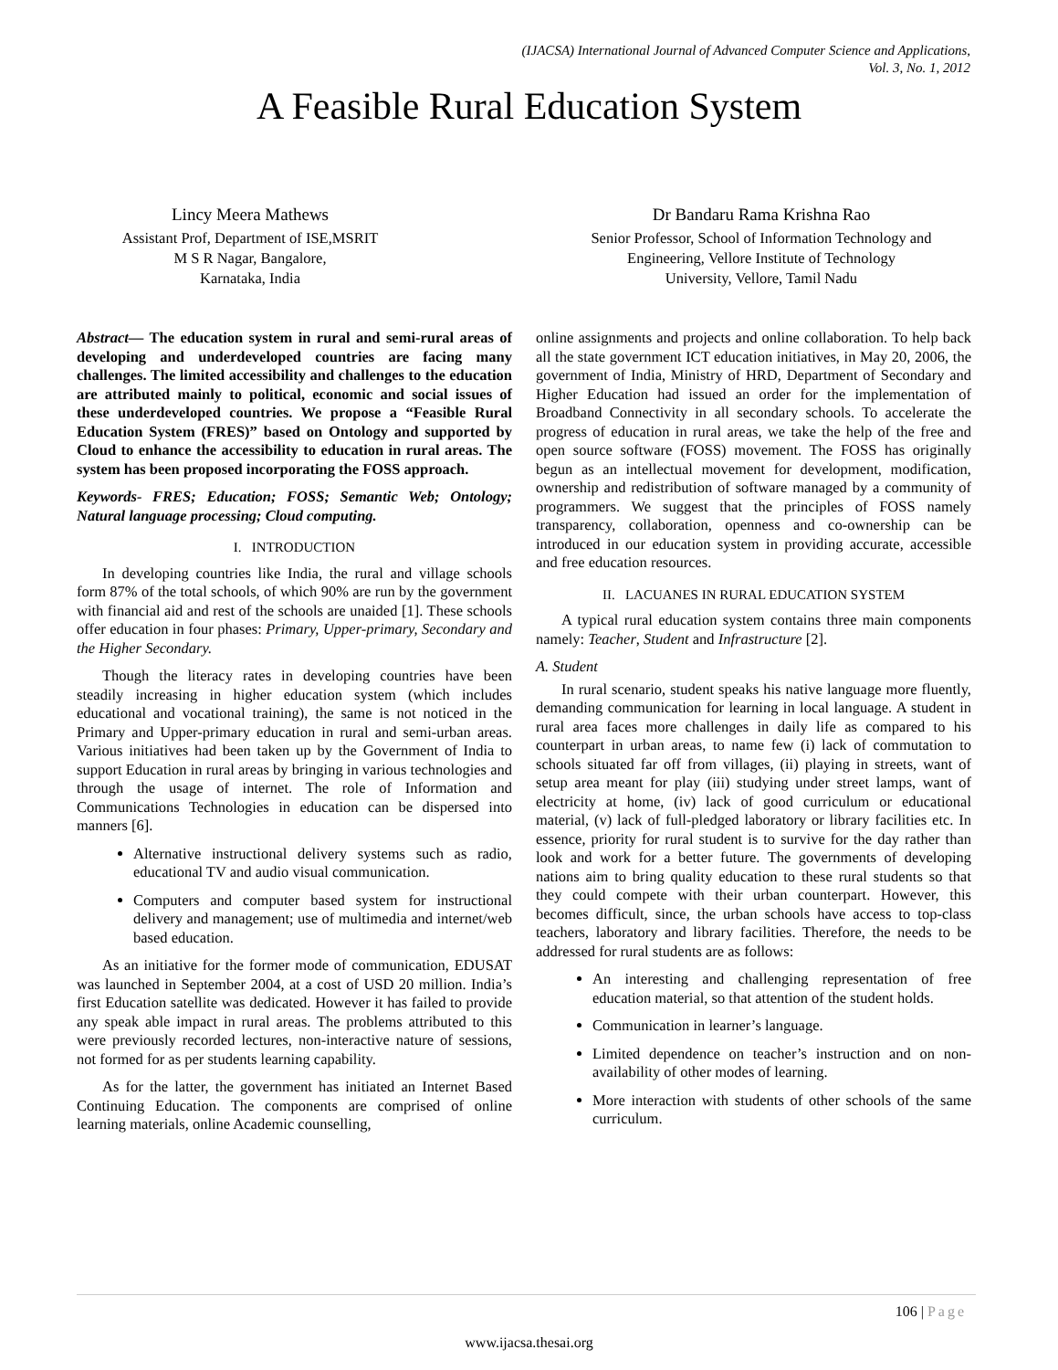(IJACSA) International Journal of Advanced Computer Science and Applications,
Vol. 3, No. 1, 2012
A Feasible Rural Education System
Lincy Meera Mathews
Assistant Prof, Department of ISE,MSRIT
M S R Nagar, Bangalore,
Karnataka, India
Dr Bandaru Rama Krishna Rao
Senior Professor, School of Information Technology and
Engineering, Vellore Institute of Technology
University, Vellore, Tamil Nadu
Abstract— The education system in rural and semi-rural areas of developing and underdeveloped countries are facing many challenges. The limited accessibility and challenges to the education are attributed mainly to political, economic and social issues of these underdeveloped countries. We propose a “Feasible Rural Education System (FRES)” based on Ontology and supported by Cloud to enhance the accessibility to education in rural areas. The system has been proposed incorporating the FOSS approach.
Keywords- FRES; Education; FOSS; Semantic Web; Ontology; Natural language processing; Cloud computing.
I. INTRODUCTION
In developing countries like India, the rural and village schools form 87% of the total schools, of which 90% are run by the government with financial aid and rest of the schools are unaided [1]. These schools offer education in four phases: Primary, Upper-primary, Secondary and the Higher Secondary.
Though the literacy rates in developing countries have been steadily increasing in higher education system (which includes educational and vocational training), the same is not noticed in the Primary and Upper-primary education in rural and semi-urban areas. Various initiatives had been taken up by the Government of India to support Education in rural areas by bringing in various technologies and through the usage of internet. The role of Information and Communications Technologies in education can be dispersed into manners [6].
Alternative instructional delivery systems such as radio, educational TV and audio visual communication.
Computers and computer based system for instructional delivery and management; use of multimedia and internet/web based education.
As an initiative for the former mode of communication, EDUSAT was launched in September 2004, at a cost of USD 20 million. India’s first Education satellite was dedicated. However it has failed to provide any speak able impact in rural areas. The problems attributed to this were previously recorded lectures, non-interactive nature of sessions, not formed for as per students learning capability.
As for the latter, the government has initiated an Internet Based Continuing Education. The components are comprised of online learning materials, online Academic counselling,
online assignments and projects and online collaboration. To help back all the state government ICT education initiatives, in May 20, 2006, the government of India, Ministry of HRD, Department of Secondary and Higher Education had issued an order for the implementation of Broadband Connectivity in all secondary schools. To accelerate the progress of education in rural areas, we take the help of the free and open source software (FOSS) movement. The FOSS has originally begun as an intellectual movement for development, modification, ownership and redistribution of software managed by a community of programmers. We suggest that the principles of FOSS namely transparency, collaboration, openness and co-ownership can be introduced in our education system in providing accurate, accessible and free education resources.
II. LACUANES IN RURAL EDUCATION SYSTEM
A typical rural education system contains three main components namely: Teacher, Student and Infrastructure [2].
A. Student
In rural scenario, student speaks his native language more fluently, demanding communication for learning in local language. A student in rural area faces more challenges in daily life as compared to his counterpart in urban areas, to name few (i) lack of commutation to schools situated far off from villages, (ii) playing in streets, want of setup area meant for play (iii) studying under street lamps, want of electricity at home, (iv) lack of good curriculum or educational material, (v) lack of full-pledged laboratory or library facilities etc. In essence, priority for rural student is to survive for the day rather than look and work for a better future. The governments of developing nations aim to bring quality education to these rural students so that they could compete with their urban counterpart. However, this becomes difficult, since, the urban schools have access to top-class teachers, laboratory and library facilities. Therefore, the needs to be addressed for rural students are as follows:
An interesting and challenging representation of free education material, so that attention of the student holds.
Communication in learner’s language.
Limited dependence on teacher’s instruction and on non-availability of other modes of learning.
More interaction with students of other schools of the same curriculum.
106 | Page
www.ijacsa.thesai.org